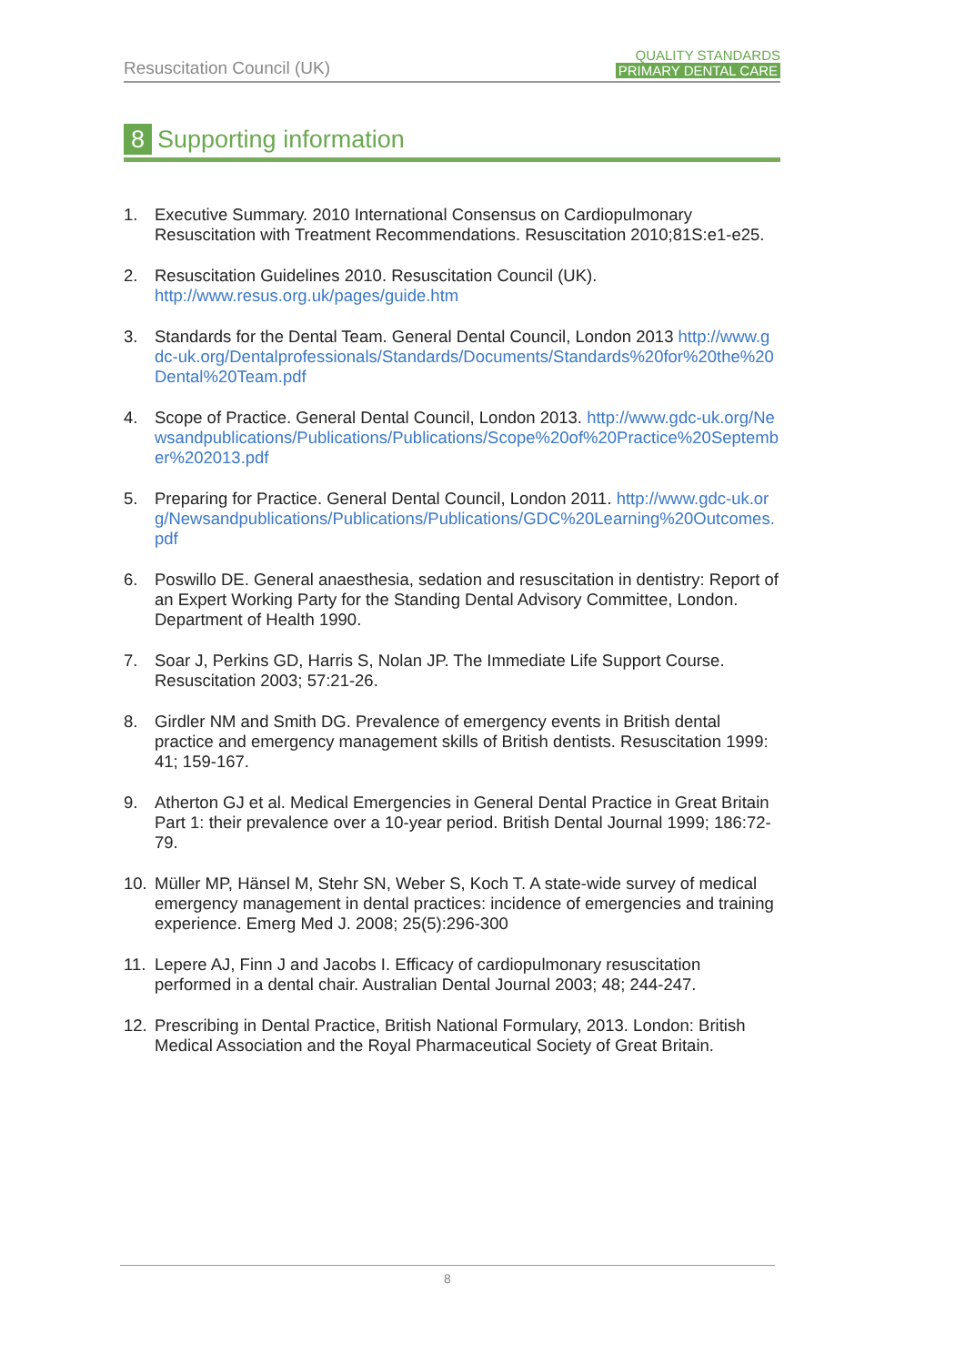Resuscitation Council (UK)
QUALITY STANDARDS
PRIMARY DENTAL CARE
8 Supporting information
1. Executive Summary. 2010 International Consensus on Cardiopulmonary Resuscitation with Treatment Recommendations. Resuscitation 2010;81S:e1-e25.
2. Resuscitation Guidelines 2010. Resuscitation Council (UK).
http://www.resus.org.uk/pages/guide.htm
3. Standards for the Dental Team. General Dental Council, London 2013 http://www.gdc-uk.org/Dentalprofessionals/Standards/Documents/Standards%20for%20the%20Dental%20Team.pdf
4. Scope of Practice. General Dental Council, London 2013. http://www.gdc-uk.org/Newsandpublications/Publications/Publications/Scope%20of%20Practice%20September%202013.pdf
5. Preparing for Practice. General Dental Council, London 2011. http://www.gdc-uk.org/Newsandpublications/Publications/Publications/GDC%20Learning%20Outcomes.pdf
6. Poswillo DE. General anaesthesia, sedation and resuscitation in dentistry: Report of an Expert Working Party for the Standing Dental Advisory Committee, London. Department of Health 1990.
7. Soar J, Perkins GD, Harris S, Nolan JP. The Immediate Life Support Course. Resuscitation 2003; 57:21-26.
8. Girdler NM and Smith DG. Prevalence of emergency events in British dental practice and emergency management skills of British dentists. Resuscitation 1999: 41; 159-167.
9. Atherton GJ et al. Medical Emergencies in General Dental Practice in Great Britain Part 1: their prevalence over a 10-year period. British Dental Journal 1999; 186:72-79.
10. Müller MP, Hänsel M, Stehr SN, Weber S, Koch T. A state-wide survey of medical emergency management in dental practices: incidence of emergencies and training experience. Emerg Med J. 2008; 25(5):296-300
11. Lepere AJ, Finn J and Jacobs I. Efficacy of cardiopulmonary resuscitation performed in a dental chair. Australian Dental Journal 2003; 48; 244-247.
12. Prescribing in Dental Practice, British National Formulary, 2013. London: British Medical Association and the Royal Pharmaceutical Society of Great Britain.
8